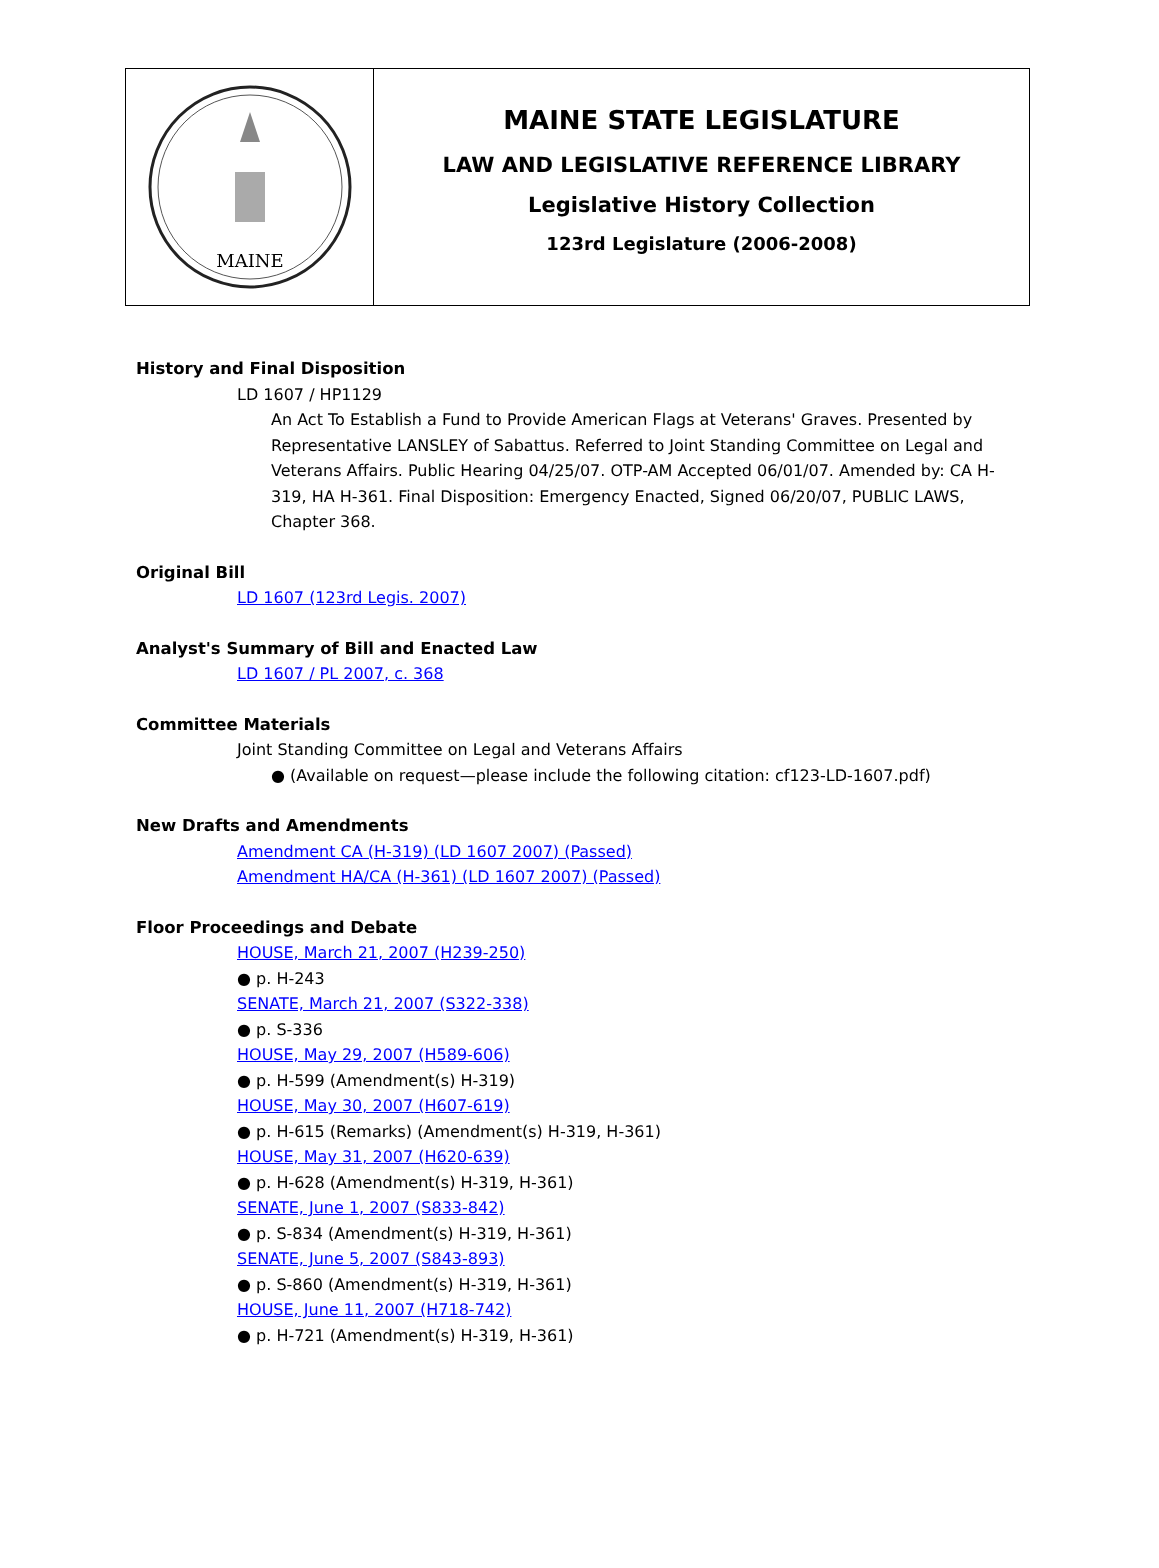MAINE
MAINE STATE LEGISLATURE
LAW AND LEGISLATIVE REFERENCE LIBRARY
Legislative History Collection
123rd Legislature (2006-2008)
History and Final Disposition
LD 1607 / HP1129
An Act To Establish a Fund to Provide American Flags at Veterans' Graves. Presented by Representative LANSLEY of Sabattus. Referred to Joint Standing Committee on Legal and Veterans Affairs. Public Hearing 04/25/07. OTP-AM Accepted 06/01/07. Amended by: CA H-319, HA H-361. Final Disposition: Emergency Enacted, Signed 06/20/07, PUBLIC LAWS, Chapter 368.
Original Bill
LD 1607 (123rd Legis. 2007)
Analyst's Summary of Bill and Enacted Law
LD 1607 / PL 2007, c. 368
Committee Materials
Joint Standing Committee on Legal and Veterans Affairs
● (Available on request—please include the following citation: cf123-LD-1607.pdf)
New Drafts and Amendments
Amendment CA (H-319) (LD 1607 2007) (Passed)
Amendment HA/CA (H-361) (LD 1607 2007) (Passed)
Floor Proceedings and Debate
HOUSE, March 21, 2007 (H239-250)
● p. H-243
SENATE, March 21, 2007 (S322-338)
● p. S-336
HOUSE, May 29, 2007 (H589-606)
● p. H-599 (Amendment(s) H-319)
HOUSE, May 30, 2007 (H607-619)
● p. H-615 (Remarks) (Amendment(s) H-319, H-361)
HOUSE, May 31, 2007 (H620-639)
● p. H-628 (Amendment(s) H-319, H-361)
SENATE, June 1, 2007 (S833-842)
● p. S-834 (Amendment(s) H-319, H-361)
SENATE, June 5, 2007 (S843-893)
● p. S-860 (Amendment(s) H-319, H-361)
HOUSE, June 11, 2007 (H718-742)
● p. H-721 (Amendment(s) H-319, H-361)